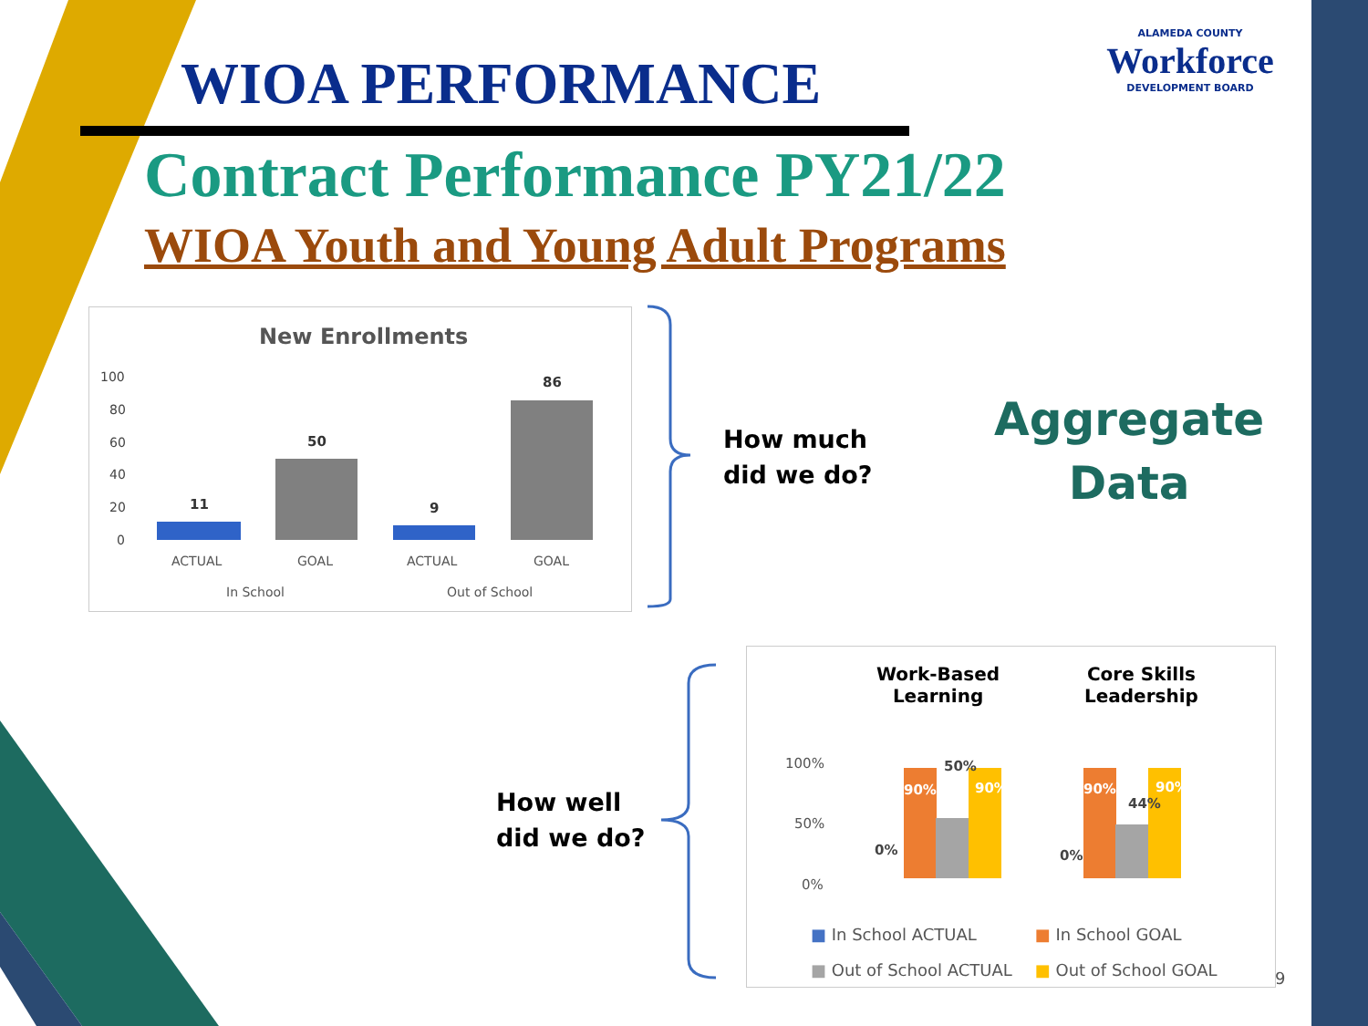WIOA PERFORMANCE
ALAMEDA COUNTY
Workforce
DEVELOPMENT BOARD
Contract Performance PY21/22
WIOA Youth and Young Adult Programs
New Enrollments
100
80
60
40
20
0
11
50
9
86
ACTUAL
GOAL
ACTUAL
GOAL
In School
Out of School
How much
did we do?
Aggregate
Data
How well
did we do?
Work-Based
Learning
Core Skills
Leadership
100%
50%
0%
0%
90%
50%
90%
0%
90%
44%
90%
■ In School ACTUAL ■ In School GOAL
■ Out of School ACTUAL ■ Out of School GOAL
9